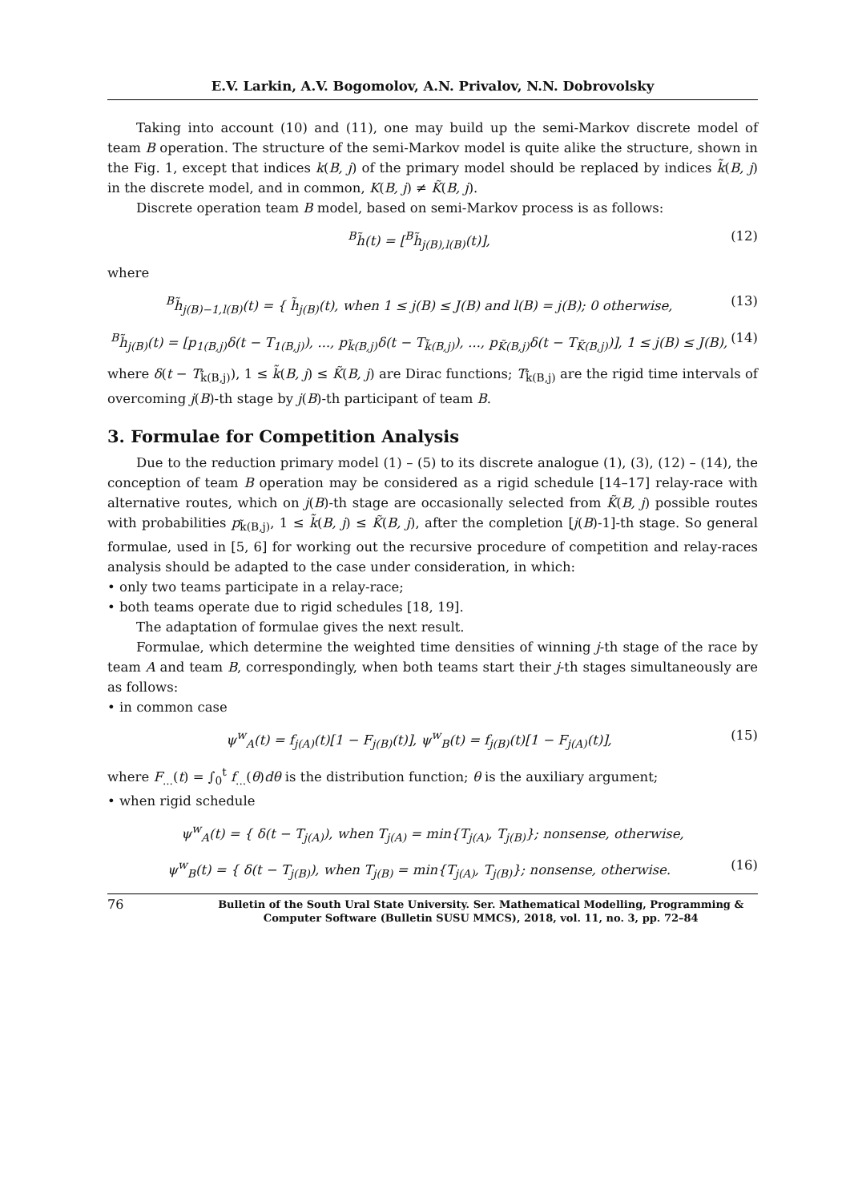E.V. Larkin, A.V. Bogomolov, A.N. Privalov, N.N. Dobrovolsky
Taking into account (10) and (11), one may build up the semi-Markov discrete model of team B operation. The structure of the semi-Markov model is quite alike the structure, shown in the Fig. 1, except that indices k(B, j) of the primary model should be replaced by indices k̃(B, j) in the discrete model, and in common, K(B, j) ≠ K̃(B, j).
Discrete operation team B model, based on semi-Markov process is as follows:
<sup>B</sup>h̃(t) = [<sup>B</sup>h̃<sub>j(B),l(B)</sub>(t)], (12)
where
<sup>B</sup>h̃<sub>j(B)−1,l(B)</sub>(t) = { h̃<sub>j(B)</sub>(t), when 1 ≤ j(B) ≤ J(B) and l(B) = j(B); 0 otherwise, (13)
<sup>B</sup>h̃<sub>j(B)</sub>(t) = [p<sub>1(B,j)</sub>δ(t − T<sub>1(B,j)</sub>), ..., p<sub>k̃(B,j)</sub>δ(t − T<sub>k̃(B,j)</sub>), ..., p<sub>K̃(B,j)</sub>δ(t − T<sub>K̃(B,j)</sub>)], 1 ≤ j(B) ≤ J(B), (14)
where δ(t − T<sub>k̃(B,j)</sub>), 1 ≤ k̃(B, j) ≤ K̃(B, j) are Dirac functions; T<sub>k̃(B,j)</sub> are the rigid time intervals of overcoming j(B)-th stage by j(B)-th participant of team B.
3. Formulae for Competition Analysis
Due to the reduction primary model (1) – (5) to its discrete analogue (1), (3), (12) – (14), the conception of team B operation may be considered as a rigid schedule [14–17] relay-race with alternative routes, which on j(B)-th stage are occasionally selected from K̃(B, j) possible routes with probabilities p<sub>k̃(B,j)</sub>, 1 ≤ k̃(B, j) ≤ K̃(B, j), after the completion [j(B)-1]-th stage. So general formulae, used in [5, 6] for working out the recursive procedure of competition and relay-races analysis should be adapted to the case under consideration, in which:
• only two teams participate in a relay-race;
• both teams operate due to rigid schedules [18, 19].
The adaptation of formulae gives the next result.
Formulae, which determine the weighted time densities of winning j-th stage of the race by team A and team B, correspondingly, when both teams start their j-th stages simultaneously are as follows:
• in common case
ψ<sup>w</sup><sub>A</sub>(t) = f<sub>j(A)</sub>(t)[1 − F<sub>j(B)</sub>(t)], ψ<sup>w</sup><sub>B</sub>(t) = f<sub>j(B)</sub>(t)[1 − F<sub>j(A)</sub>(t)], (15)
where F<sub>...</sub>(t) = ∫<sub>0</sub><sup>t</sup> f<sub>...</sub>(θ)dθ is the distribution function; θ is the auxiliary argument;
• when rigid schedule
ψ<sup>w</sup><sub>A</sub>(t) = { δ(t − T<sub>j(A)</sub>), when T<sub>j(A)</sub> = min{T<sub>j(A)</sub>, T<sub>j(B)</sub>}; nonsense, otherwise,
ψ<sup>w</sup><sub>B</sub>(t) = { δ(t − T<sub>j(B)</sub>), when T<sub>j(B)</sub> = min{T<sub>j(A)</sub>, T<sub>j(B)</sub>}; nonsense, otherwise. (16)
76 Bulletin of the South Ural State University. Ser. Mathematical Modelling, Programming & Computer Software (Bulletin SUSU MMCS), 2018, vol. 11, no. 3, pp. 72–84